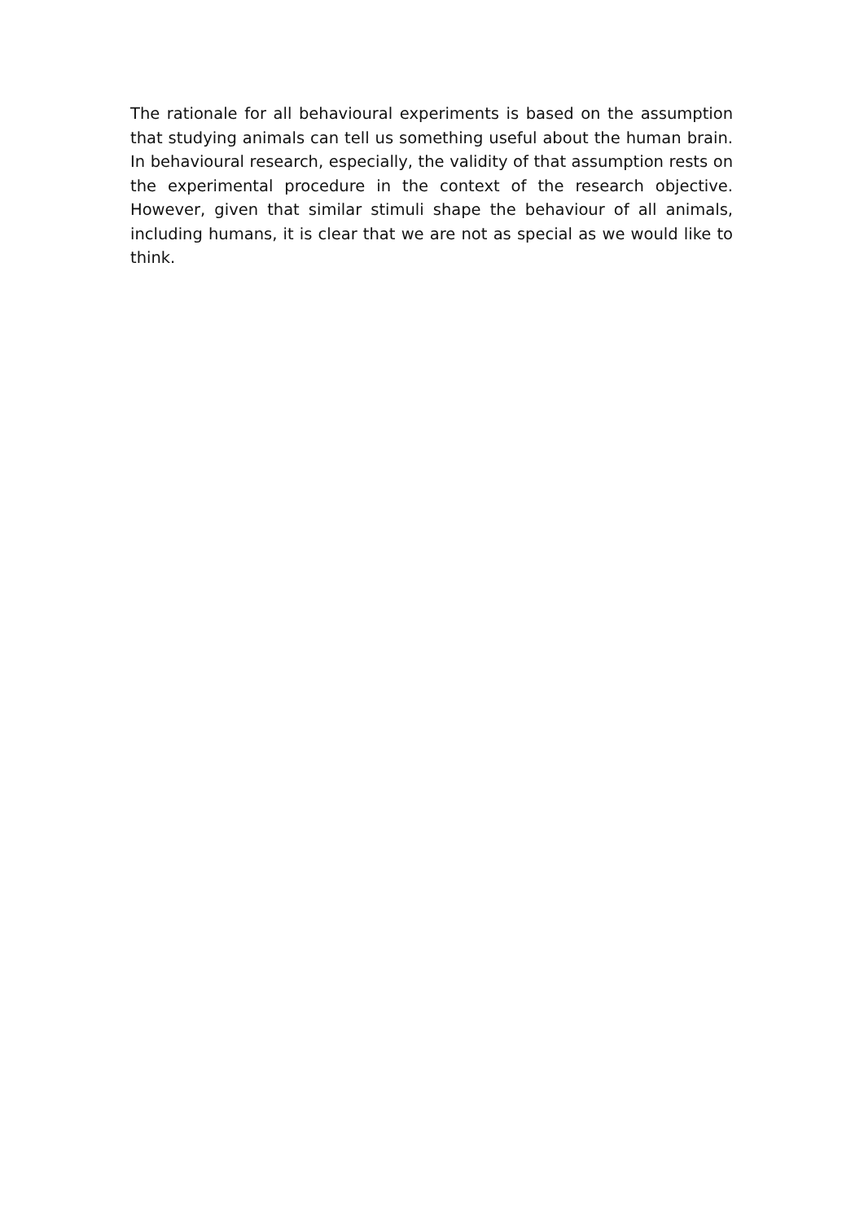The rationale for all behavioural experiments is based on the assumption that studying animals can tell us something useful about the human brain. In behavioural research, especially, the validity of that assumption rests on the experimental procedure in the context of the research objective. However, given that similar stimuli shape the behaviour of all animals, including humans, it is clear that we are not as special as we would like to think.